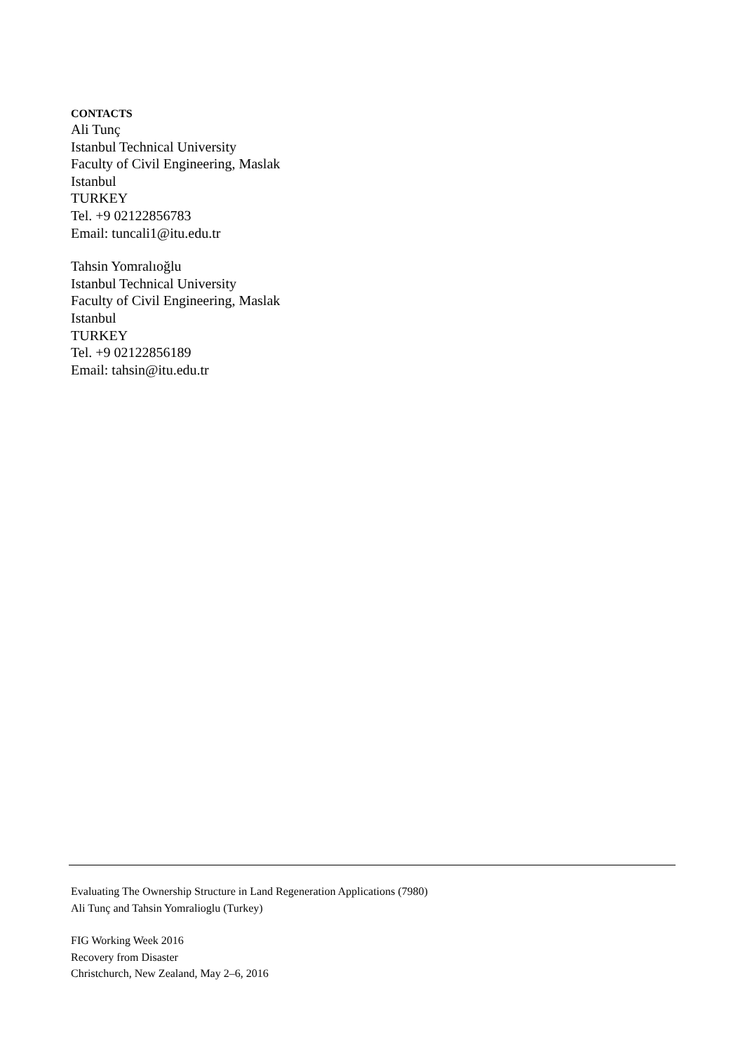CONTACTS
Ali Tunç
Istanbul Technical University
Faculty of Civil Engineering, Maslak
Istanbul
TURKEY
Tel. +9 02122856783
Email: tuncali1@itu.edu.tr
Tahsin Yomralıoğlu
Istanbul Technical University
Faculty of Civil Engineering, Maslak
Istanbul
TURKEY
Tel. +9 02122856189
Email: tahsin@itu.edu.tr
Evaluating The Ownership Structure in Land Regeneration Applications (7980)
Ali Tunç and Tahsin Yomralioglu (Turkey)
FIG Working Week 2016
Recovery from Disaster
Christchurch, New Zealand, May 2–6, 2016